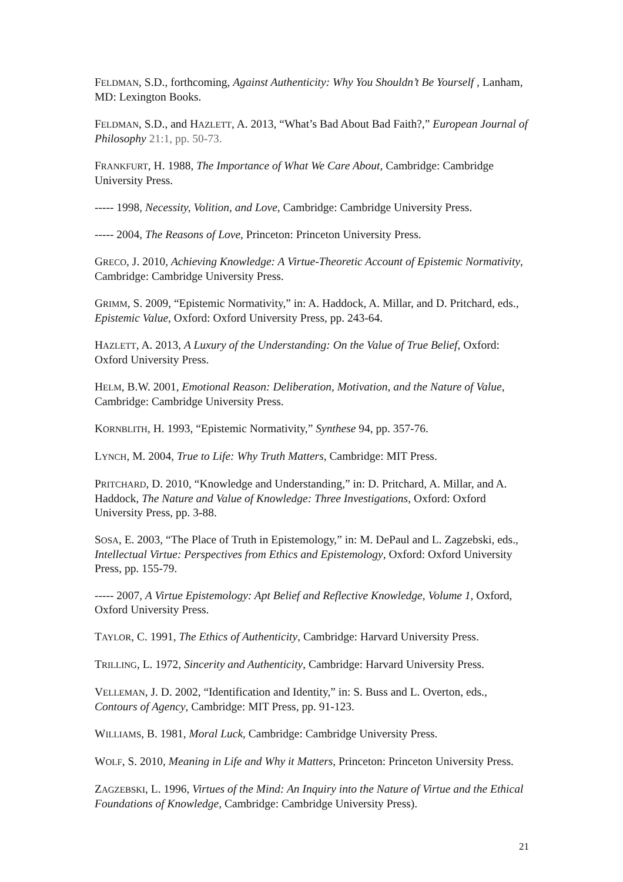FELDMAN, S.D., forthcoming, Against Authenticity: Why You Shouldn’t Be Yourself , Lanham, MD: Lexington Books.
FELDMAN, S.D., and HAZLETT, A. 2013, “What’s Bad About Bad Faith?,” European Journal of Philosophy 21:1, pp. 50-73.
FRANKFURT, H. 1988, The Importance of What We Care About, Cambridge: Cambridge University Press.
----- 1998, Necessity, Volition, and Love, Cambridge: Cambridge University Press.
----- 2004, The Reasons of Love, Princeton: Princeton University Press.
GRECO, J. 2010, Achieving Knowledge: A Virtue-Theoretic Account of Epistemic Normativity, Cambridge: Cambridge University Press.
GRIMM, S. 2009, “Epistemic Normativity,” in: A. Haddock, A. Millar, and D. Pritchard, eds., Epistemic Value, Oxford: Oxford University Press, pp. 243-64.
HAZLETT, A. 2013, A Luxury of the Understanding: On the Value of True Belief, Oxford: Oxford University Press.
HELM, B.W. 2001, Emotional Reason: Deliberation, Motivation, and the Nature of Value, Cambridge: Cambridge University Press.
KORNBLITH, H. 1993, “Epistemic Normativity,” Synthese 94, pp. 357-76.
LYNCH, M. 2004, True to Life: Why Truth Matters, Cambridge: MIT Press.
PRITCHARD, D. 2010, “Knowledge and Understanding,” in: D. Pritchard, A. Millar, and A. Haddock, The Nature and Value of Knowledge: Three Investigations, Oxford: Oxford University Press, pp. 3-88.
SOSA, E. 2003, “The Place of Truth in Epistemology,” in: M. DePaul and L. Zagzebski, eds., Intellectual Virtue: Perspectives from Ethics and Epistemology, Oxford: Oxford University Press, pp. 155-79.
----- 2007, A Virtue Epistemology: Apt Belief and Reflective Knowledge, Volume 1, Oxford, Oxford University Press.
TAYLOR, C. 1991, The Ethics of Authenticity, Cambridge: Harvard University Press.
TRILLING, L. 1972, Sincerity and Authenticity, Cambridge: Harvard University Press.
VELLEMAN, J. D. 2002, “Identification and Identity,” in: S. Buss and L. Overton, eds., Contours of Agency, Cambridge: MIT Press, pp. 91-123.
WILLIAMS, B. 1981, Moral Luck, Cambridge: Cambridge University Press.
WOLF, S. 2010, Meaning in Life and Why it Matters, Princeton: Princeton University Press.
ZAGZEBSKI, L. 1996, Virtues of the Mind: An Inquiry into the Nature of Virtue and the Ethical Foundations of Knowledge, Cambridge: Cambridge University Press).
21